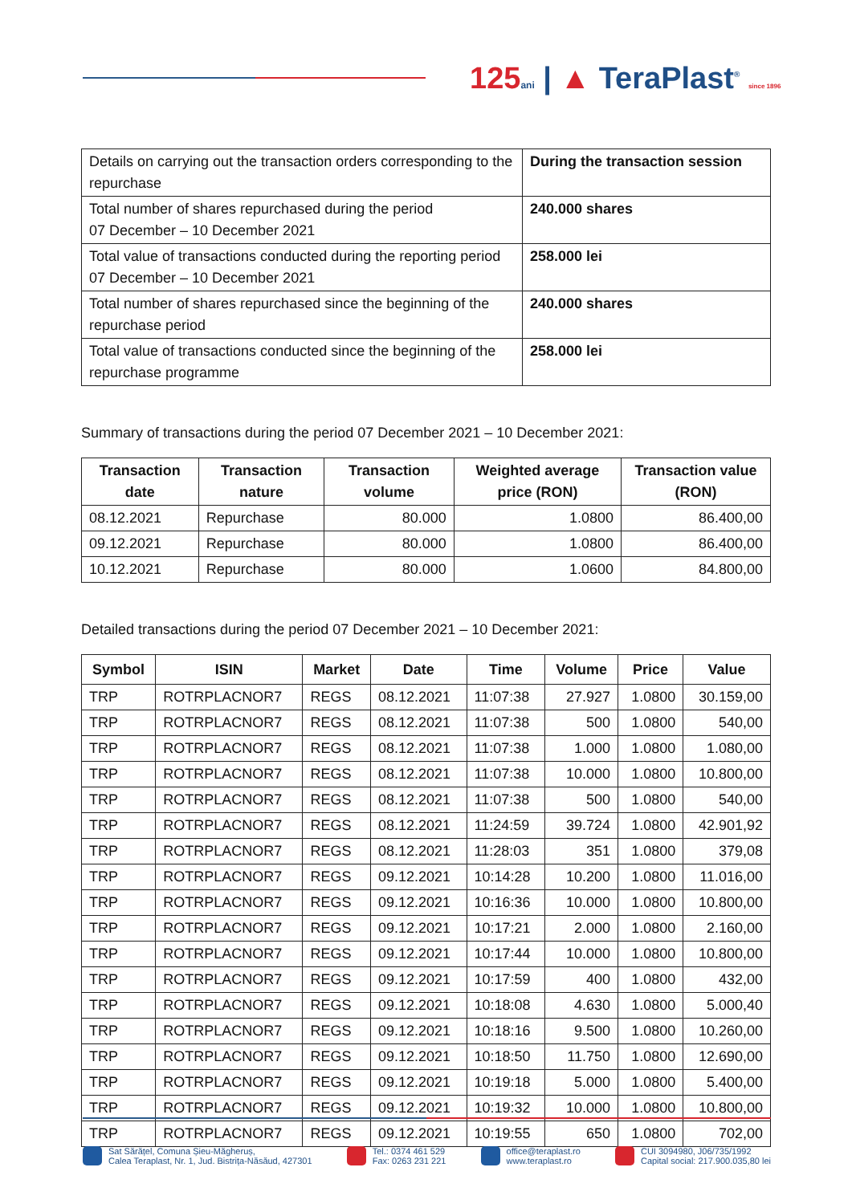125 ani | ▲ TeraPlast<sup>®</sup> since 1896
| Details on carrying out the transaction orders corresponding to the repurchase | During the transaction session |
| Total number of shares repurchased during the period 07 December – 10 December 2021 | 240.000 shares |
| Total value of transactions conducted during the reporting period 07 December – 10 December 2021 | 258.000 lei |
| Total number of shares repurchased since the beginning of the repurchase period | 240.000 shares |
| Total value of transactions conducted since the beginning of the repurchase programme | 258.000 lei |
Summary of transactions during the period 07 December 2021 – 10 December 2021:
| Transaction date | Transaction nature | Transaction volume | Weighted average price (RON) | Transaction value (RON) |
| --- | --- | --- | --- | --- |
| 08.12.2021 | Repurchase | 80.000 | 1.0800 | 86.400,00 |
| 09.12.2021 | Repurchase | 80.000 | 1.0800 | 86.400,00 |
| 10.12.2021 | Repurchase | 80.000 | 1.0600 | 84.800,00 |
Detailed transactions during the period 07 December 2021 – 10 December 2021:
| Symbol | ISIN | Market | Date | Time | Volume | Price | Value |
| --- | --- | --- | --- | --- | --- | --- | --- |
| TRP | ROTRPLACNOR7 | REGS | 08.12.2021 | 11:07:38 | 27.927 | 1.0800 | 30.159,00 |
| TRP | ROTRPLACNOR7 | REGS | 08.12.2021 | 11:07:38 | 500 | 1.0800 | 540,00 |
| TRP | ROTRPLACNOR7 | REGS | 08.12.2021 | 11:07:38 | 1.000 | 1.0800 | 1.080,00 |
| TRP | ROTRPLACNOR7 | REGS | 08.12.2021 | 11:07:38 | 10.000 | 1.0800 | 10.800,00 |
| TRP | ROTRPLACNOR7 | REGS | 08.12.2021 | 11:07:38 | 500 | 1.0800 | 540,00 |
| TRP | ROTRPLACNOR7 | REGS | 08.12.2021 | 11:24:59 | 39.724 | 1.0800 | 42.901,92 |
| TRP | ROTRPLACNOR7 | REGS | 08.12.2021 | 11:28:03 | 351 | 1.0800 | 379,08 |
| TRP | ROTRPLACNOR7 | REGS | 09.12.2021 | 10:14:28 | 10.200 | 1.0800 | 11.016,00 |
| TRP | ROTRPLACNOR7 | REGS | 09.12.2021 | 10:16:36 | 10.000 | 1.0800 | 10.800,00 |
| TRP | ROTRPLACNOR7 | REGS | 09.12.2021 | 10:17:21 | 2.000 | 1.0800 | 2.160,00 |
| TRP | ROTRPLACNOR7 | REGS | 09.12.2021 | 10:17:44 | 10.000 | 1.0800 | 10.800,00 |
| TRP | ROTRPLACNOR7 | REGS | 09.12.2021 | 10:17:59 | 400 | 1.0800 | 432,00 |
| TRP | ROTRPLACNOR7 | REGS | 09.12.2021 | 10:18:08 | 4.630 | 1.0800 | 5.000,40 |
| TRP | ROTRPLACNOR7 | REGS | 09.12.2021 | 10:18:16 | 9.500 | 1.0800 | 10.260,00 |
| TRP | ROTRPLACNOR7 | REGS | 09.12.2021 | 10:18:50 | 11.750 | 1.0800 | 12.690,00 |
| TRP | ROTRPLACNOR7 | REGS | 09.12.2021 | 10:19:18 | 5.000 | 1.0800 | 5.400,00 |
| TRP | ROTRPLACNOR7 | REGS | 09.12.2021 | 10:19:32 | 10.000 | 1.0800 | 10.800,00 |
| TRP | ROTRPLACNOR7 | REGS | 09.12.2021 | 10:19:55 | 650 | 1.0800 | 702,00 |
Sat Sărățel, Comuna Șieu-Măgheruș,
Calea Teraplast, Nr. 1, Jud. Bistrița-Năsăud, 427301
Tel.: 0374 461 529
Fax: 0263 231 221
office@teraplast.ro
www.teraplast.ro
CUI 3094980, J06/735/1992
Capital social: 217.900.035,80 lei